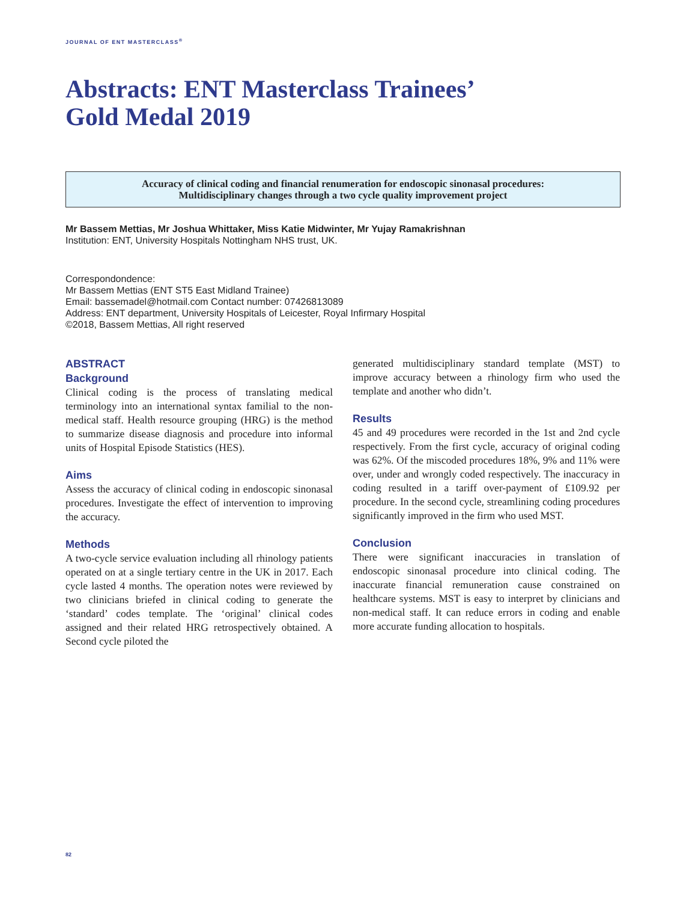JOURNAL OF ENT MASTERCLASS<sup>®</sup>
Abstracts: ENT Masterclass Trainees’
Gold Medal 2019
Accuracy of clinical coding and financial renumeration for endoscopic sinonasal procedures:
Multidisciplinary changes through a two cycle quality improvement project
Mr Bassem Mettias, Mr Joshua Whittaker, Miss Katie Midwinter, Mr Yujay Ramakrishnan
Institution: ENT, University Hospitals Nottingham NHS trust, UK.
Correspondondence:
Mr Bassem Mettias (ENT ST5 East Midland Trainee)
Email: bassemadel@hotmail.com Contact number: 07426813089
Address: ENT department, University Hospitals of Leicester, Royal Infirmary Hospital
©2018, Bassem Mettias, All right reserved
ABSTRACT
Background
Clinical coding is the process of translating medical terminology into an international syntax familial to the non-medical staff. Health resource grouping (HRG) is the method to summarize disease diagnosis and procedure into informal units of Hospital Episode Statistics (HES).
Aims
Assess the accuracy of clinical coding in endoscopic sinonasal procedures. Investigate the effect of intervention to improving the accuracy.
Methods
A two-cycle service evaluation including all rhinology patients operated on at a single tertiary centre in the UK in 2017. Each cycle lasted 4 months. The operation notes were reviewed by two clinicians briefed in clinical coding to generate the ‘standard’ codes template. The ‘original’ clinical codes assigned and their related HRG retrospectively obtained. A Second cycle piloted the
generated multidisciplinary standard template (MST) to improve accuracy between a rhinology firm who used the template and another who didn’t.
Results
45 and 49 procedures were recorded in the 1st and 2nd cycle respectively. From the first cycle, accuracy of original coding was 62%. Of the miscoded procedures 18%, 9% and 11% were over, under and wrongly coded respectively. The inaccuracy in coding resulted in a tariff over-payment of £109.92 per procedure. In the second cycle, streamlining coding procedures significantly improved in the firm who used MST.
Conclusion
There were significant inaccuracies in translation of endoscopic sinonasal procedure into clinical coding. The inaccurate financial remuneration cause constrained on healthcare systems. MST is easy to interpret by clinicians and non-medical staff. It can reduce errors in coding and enable more accurate funding allocation to hospitals.
82